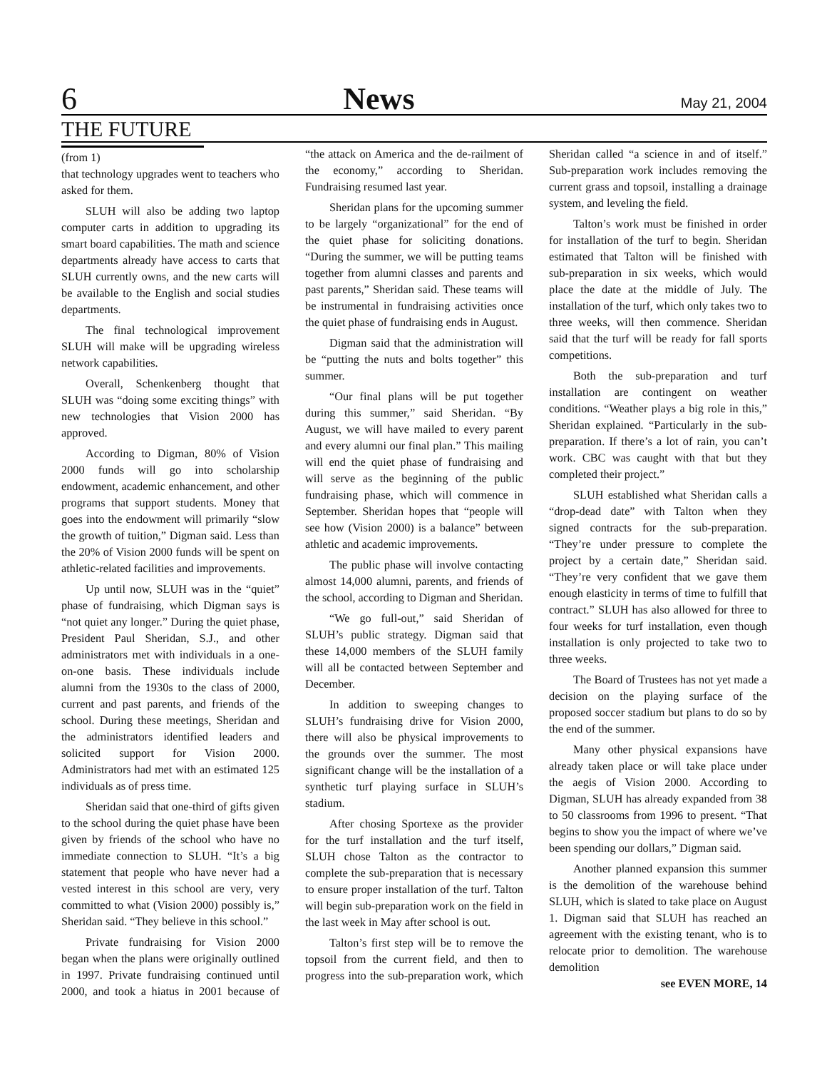6 News May 21, 2004
THE FUTURE
(from 1)
that technology upgrades went to teachers who asked for them.
SLUH will also be adding two laptop computer carts in addition to upgrading its smart board capabilities. The math and science departments already have access to carts that SLUH currently owns, and the new carts will be available to the English and social studies departments.
The final technological improvement SLUH will make will be upgrading wireless network capabilities.
Overall, Schenkenberg thought that SLUH was “doing some exciting things” with new technologies that Vision 2000 has approved.
According to Digman, 80% of Vision 2000 funds will go into scholarship endowment, academic enhancement, and other programs that support students. Money that goes into the endowment will primarily “slow the growth of tuition,” Digman said. Less than the 20% of Vision 2000 funds will be spent on athletic-related facilities and improvements.
Up until now, SLUH was in the “quiet” phase of fundraising, which Digman says is “not quiet any longer.” During the quiet phase, President Paul Sheridan, S.J., and other administrators met with individuals in a one-on-one basis. These individuals include alumni from the 1930s to the class of 2000, current and past parents, and friends of the school. During these meetings, Sheridan and the administrators identified leaders and solicited support for Vision 2000. Administrators had met with an estimated 125 individuals as of press time.
Sheridan said that one-third of gifts given to the school during the quiet phase have been given by friends of the school who have no immediate connection to SLUH. “It’s a big statement that people who have never had a vested interest in this school are very, very committed to what (Vision 2000) possibly is,” Sheridan said. “They believe in this school.”
Private fundraising for Vision 2000 began when the plans were originally outlined in 1997. Private fundraising continued until 2000, and took a hiatus in 2001 because of “the attack on America and the de-railment of the economy,” according to Sheridan. Fundraising resumed last year.
Sheridan plans for the upcoming summer to be largely “organizational” for the end of the quiet phase for soliciting donations. “During the summer, we will be putting teams together from alumni classes and parents and past parents,” Sheridan said. These teams will be instrumental in fundraising activities once the quiet phase of fundraising ends in August.
Digman said that the administration will be “putting the nuts and bolts together” this summer.
“Our final plans will be put together during this summer,” said Sheridan. “By August, we will have mailed to every parent and every alumni our final plan.” This mailing will end the quiet phase of fundraising and will serve as the beginning of the public fundraising phase, which will commence in September. Sheridan hopes that “people will see how (Vision 2000) is a balance” between athletic and academic improvements.
The public phase will involve contacting almost 14,000 alumni, parents, and friends of the school, according to Digman and Sheridan.
“We go full-out,” said Sheridan of SLUH’s public strategy. Digman said that these 14,000 members of the SLUH family will all be contacted between September and December.
In addition to sweeping changes to SLUH’s fundraising drive for Vision 2000, there will also be physical improvements to the grounds over the summer. The most significant change will be the installation of a synthetic turf playing surface in SLUH’s stadium.
After chosing Sportexe as the provider for the turf installation and the turf itself, SLUH chose Talton as the contractor to complete the sub-preparation that is necessary to ensure proper installation of the turf. Talton will begin sub-preparation work on the field in the last week in May after school is out.
Talton’s first step will be to remove the topsoil from the current field, and then to progress into the sub-preparation work, which Sheridan called “a science in and of itself.” Sub-preparation work includes removing the current grass and topsoil, installing a drainage system, and leveling the field.
Talton’s work must be finished in order for installation of the turf to begin. Sheridan estimated that Talton will be finished with sub-preparation in six weeks, which would place the date at the middle of July. The installation of the turf, which only takes two to three weeks, will then commence. Sheridan said that the turf will be ready for fall sports competitions.
Both the sub-preparation and turf installation are contingent on weather conditions. “Weather plays a big role in this,” Sheridan explained. “Particularly in the sub-preparation. If there’s a lot of rain, you can’t work. CBC was caught with that but they completed their project.”
SLUH established what Sheridan calls a “drop-dead date” with Talton when they signed contracts for the sub-preparation. “They’re under pressure to complete the project by a certain date,” Sheridan said. “They’re very confident that we gave them enough elasticity in terms of time to fulfill that contract.” SLUH has also allowed for three to four weeks for turf installation, even though installation is only projected to take two to three weeks.
The Board of Trustees has not yet made a decision on the playing surface of the proposed soccer stadium but plans to do so by the end of the summer.
Many other physical expansions have already taken place or will take place under the aegis of Vision 2000. According to Digman, SLUH has already expanded from 38 to 50 classrooms from 1996 to present. “That begins to show you the impact of where we’ve been spending our dollars,” Digman said.
Another planned expansion this summer is the demolition of the warehouse behind SLUH, which is slated to take place on August 1. Digman said that SLUH has reached an agreement with the existing tenant, who is to relocate prior to demolition. The warehouse demolition
see EVEN MORE, 14